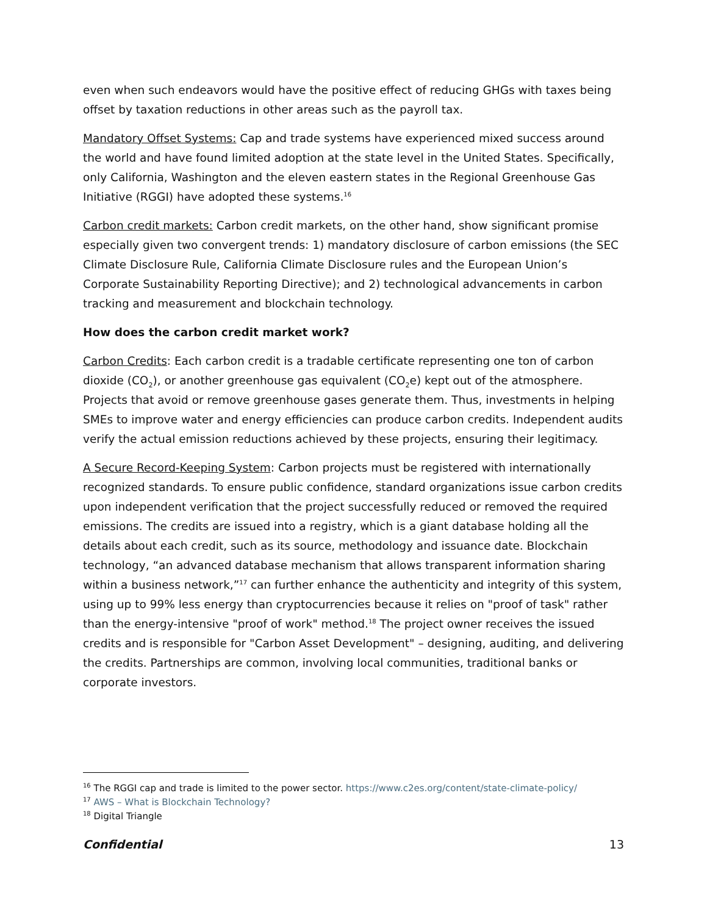even when such endeavors would have the positive effect of reducing GHGs with taxes being offset by taxation reductions in other areas such as the payroll tax.
Mandatory Offset Systems: Cap and trade systems have experienced mixed success around the world and have found limited adoption at the state level in the United States. Specifically, only California, Washington and the eleven eastern states in the Regional Greenhouse Gas Initiative (RGGI) have adopted these systems.<sup>16</sup>
Carbon credit markets: Carbon credit markets, on the other hand, show significant promise especially given two convergent trends: 1) mandatory disclosure of carbon emissions (the SEC Climate Disclosure Rule, California Climate Disclosure rules and the European Union’s Corporate Sustainability Reporting Directive); and 2) technological advancements in carbon tracking and measurement and blockchain technology.
How does the carbon credit market work?
Carbon Credits: Each carbon credit is a tradable certificate representing one ton of carbon dioxide (CO<sub>2</sub>), or another greenhouse gas equivalent (CO<sub>2</sub>e) kept out of the atmosphere. Projects that avoid or remove greenhouse gases generate them. Thus, investments in helping SMEs to improve water and energy efficiencies can produce carbon credits. Independent audits verify the actual emission reductions achieved by these projects, ensuring their legitimacy.
A Secure Record-Keeping System: Carbon projects must be registered with internationally recognized standards. To ensure public confidence, standard organizations issue carbon credits upon independent verification that the project successfully reduced or removed the required emissions. The credits are issued into a registry, which is a giant database holding all the details about each credit, such as its source, methodology and issuance date. Blockchain technology, “an advanced database mechanism that allows transparent information sharing within a business network,”<sup>17</sup> can further enhance the authenticity and integrity of this system, using up to 99% less energy than cryptocurrencies because it relies on "proof of task" rather than the energy-intensive "proof of work" method.<sup>18</sup> The project owner receives the issued credits and is responsible for "Carbon Asset Development" – designing, auditing, and delivering the credits. Partnerships are common, involving local communities, traditional banks or corporate investors.
<sup>16</sup> The RGGI cap and trade is limited to the power sector. https://www.c2es.org/content/state-climate-policy/
<sup>17</sup> AWS – What is Blockchain Technology?
<sup>18</sup> Digital Triangle
Confidential 13